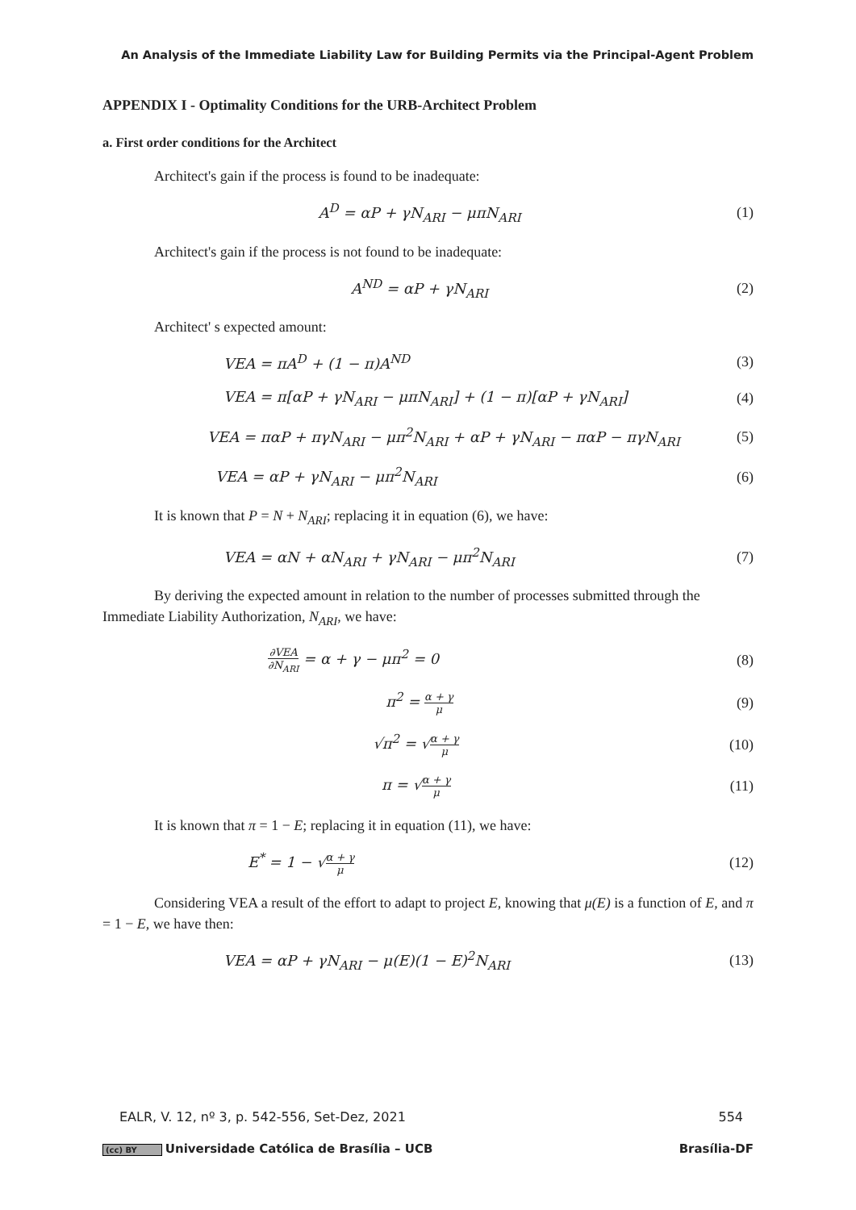An Analysis of the Immediate Liability Law for Building Permits via the Principal-Agent Problem
APPENDIX I - Optimality Conditions for the URB-Architect Problem
a. First order conditions for the Architect
Architect's gain if the process is found to be inadequate:
A<sup>D</sup> = αP + γN<sub>ARI</sub> − μπN<sub>ARI</sub> (1)
Architect's gain if the process is not found to be inadequate:
A<sup>ND</sup> = αP + γN<sub>ARI</sub> (2)
Architect' s expected amount:
VEA = πA<sup>D</sup> + (1 − π)A<sup>ND</sup> (3)
VEA = π[αP + γN<sub>ARI</sub> − μπN<sub>ARI</sub>] + (1 − π)[αP + γN<sub>ARI</sub>]
(4)
VEA = παP + πγN<sub>ARI</sub> − μπ<sup>2</sup>N<sub>ARI</sub> + αP + γN<sub>ARI</sub> − παP − πγN<sub>ARI</sub>
(5)
VEA = αP + γN<sub>ARI</sub> − μπ<sup>2</sup>N<sub>ARI</sub> (6)
It is known that P = N + N<sub>ARI</sub>; replacing it in equation (6), we have:
VEA = αN + αN<sub>ARI</sub> + γN<sub>ARI</sub> − μπ<sup>2</sup>N<sub>ARI</sub>
(7)
By deriving the expected amount in relation to the number of processes submitted through the Immediate Liability Authorization, N<sub>ARI</sub>, we have:
∂VEA ∂N<sub>ARI</sub> = α + γ − μπ<sup>2</sup> = 0 (8)
π<sup>2</sup> = α + γ μ
(9)
√π<sup>2</sup> = √α + γ μ
(10)
π = √α + γ μ
(11)
It is known that π = 1 − E; replacing it in equation (11), we have:
E<sup>*</sup> = 1 − √α + γ μ
(12)
Considering VEA a result of the effort to adapt to project E, knowing that μ(E) is a function of E, and π = 1 − E, we have then:
VEA = αP + γN<sub>ARI</sub> − μ(E)(1 − E)<sup>2</sup>N<sub>ARI</sub>
(13)
EALR, V. 12, nº 3, p. 542-556, Set-Dez, 2021 554
(cc) BY Universidade Católica de Brasília – UCB Brasília-DF